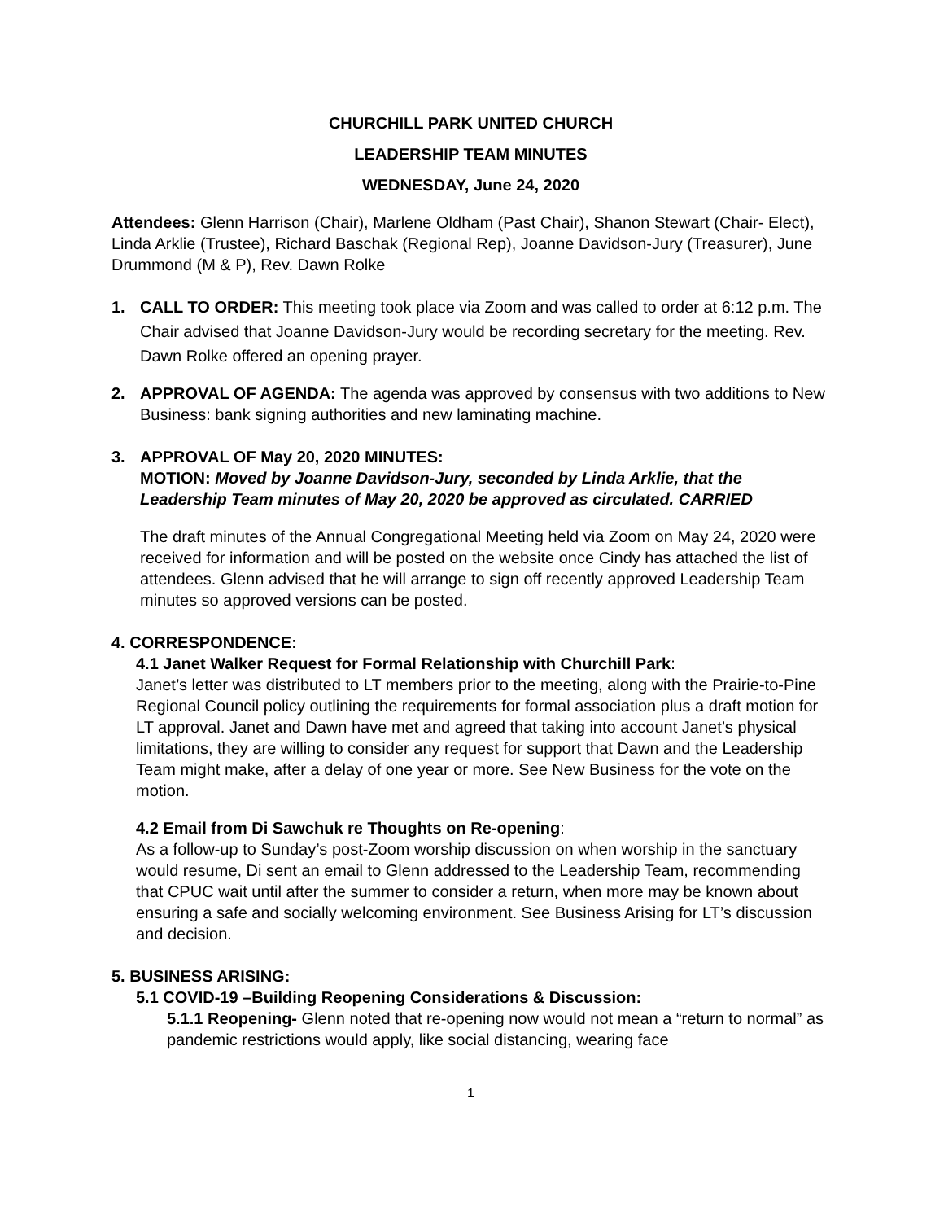CHURCHILL PARK UNITED CHURCH
LEADERSHIP TEAM MINUTES
WEDNESDAY, June 24, 2020
Attendees: Glenn Harrison (Chair), Marlene Oldham (Past Chair), Shanon Stewart (Chair- Elect), Linda Arklie (Trustee), Richard Baschak (Regional Rep), Joanne Davidson-Jury (Treasurer), June Drummond (M & P), Rev. Dawn Rolke
1. CALL TO ORDER: This meeting took place via Zoom and was called to order at 6:12 p.m. The Chair advised that Joanne Davidson-Jury would be recording secretary for the meeting. Rev. Dawn Rolke offered an opening prayer.
2. APPROVAL OF AGENDA: The agenda was approved by consensus with two additions to New Business: bank signing authorities and new laminating machine.
3. APPROVAL OF May 20, 2020 MINUTES:
MOTION: Moved by Joanne Davidson-Jury, seconded by Linda Arklie, that the Leadership Team minutes of May 20, 2020 be approved as circulated. CARRIED
The draft minutes of the Annual Congregational Meeting held via Zoom on May 24, 2020 were received for information and will be posted on the website once Cindy has attached the list of attendees. Glenn advised that he will arrange to sign off recently approved Leadership Team minutes so approved versions can be posted.
4. CORRESPONDENCE:
4.1 Janet Walker Request for Formal Relationship with Churchill Park:
Janet’s letter was distributed to LT members prior to the meeting, along with the Prairie-to-Pine Regional Council policy outlining the requirements for formal association plus a draft motion for LT approval. Janet and Dawn have met and agreed that taking into account Janet’s physical limitations, they are willing to consider any request for support that Dawn and the Leadership Team might make, after a delay of one year or more. See New Business for the vote on the motion.
4.2 Email from Di Sawchuk re Thoughts on Re-opening:
As a follow-up to Sunday’s post-Zoom worship discussion on when worship in the sanctuary would resume, Di sent an email to Glenn addressed to the Leadership Team, recommending that CPUC wait until after the summer to consider a return, when more may be known about ensuring a safe and socially welcoming environment. See Business Arising for LT’s discussion and decision.
5. BUSINESS ARISING:
5.1 COVID-19 –Building Reopening Considerations & Discussion:
5.1.1 Reopening- Glenn noted that re-opening now would not mean a “return to normal” as pandemic restrictions would apply, like social distancing, wearing face
1